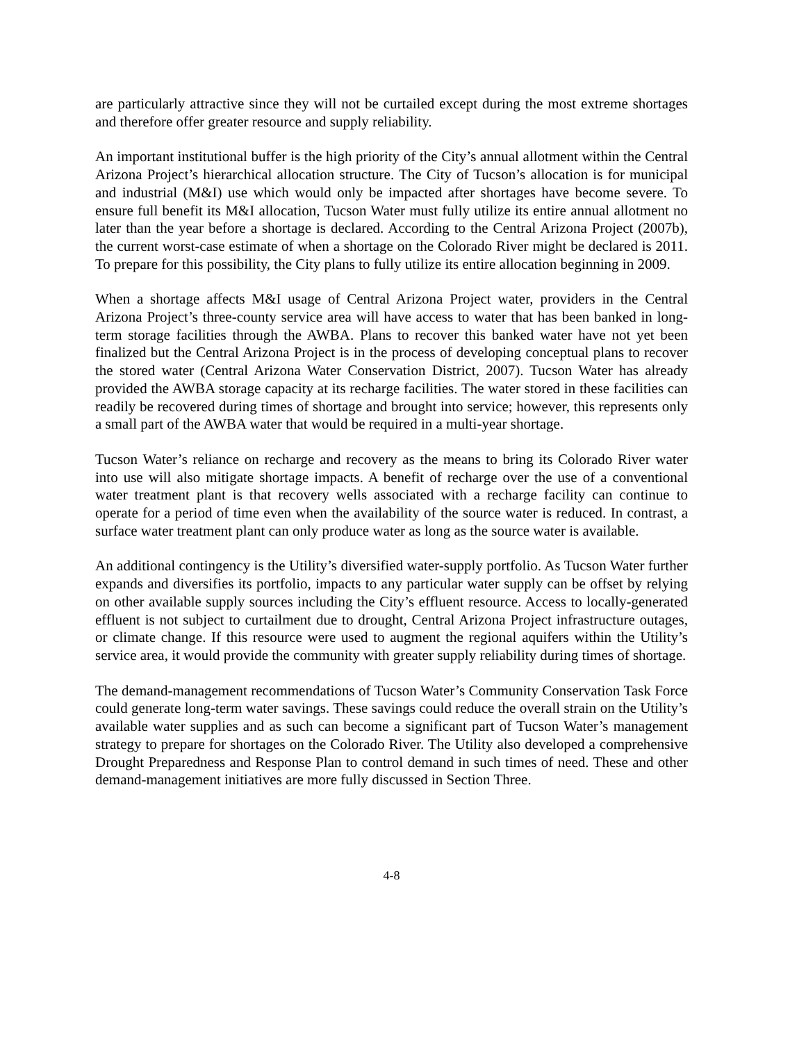are particularly attractive since they will not be curtailed except during the most extreme shortages and therefore offer greater resource and supply reliability.
An important institutional buffer is the high priority of the City’s annual allotment within the Central Arizona Project’s hierarchical allocation structure. The City of Tucson’s allocation is for municipal and industrial (M&I) use which would only be impacted after shortages have become severe. To ensure full benefit its M&I allocation, Tucson Water must fully utilize its entire annual allotment no later than the year before a shortage is declared. According to the Central Arizona Project (2007b), the current worst-case estimate of when a shortage on the Colorado River might be declared is 2011. To prepare for this possibility, the City plans to fully utilize its entire allocation beginning in 2009.
When a shortage affects M&I usage of Central Arizona Project water, providers in the Central Arizona Project’s three-county service area will have access to water that has been banked in long-term storage facilities through the AWBA. Plans to recover this banked water have not yet been finalized but the Central Arizona Project is in the process of developing conceptual plans to recover the stored water (Central Arizona Water Conservation District, 2007). Tucson Water has already provided the AWBA storage capacity at its recharge facilities. The water stored in these facilities can readily be recovered during times of shortage and brought into service; however, this represents only a small part of the AWBA water that would be required in a multi-year shortage.
Tucson Water’s reliance on recharge and recovery as the means to bring its Colorado River water into use will also mitigate shortage impacts. A benefit of recharge over the use of a conventional water treatment plant is that recovery wells associated with a recharge facility can continue to operate for a period of time even when the availability of the source water is reduced. In contrast, a surface water treatment plant can only produce water as long as the source water is available.
An additional contingency is the Utility’s diversified water-supply portfolio. As Tucson Water further expands and diversifies its portfolio, impacts to any particular water supply can be offset by relying on other available supply sources including the City’s effluent resource. Access to locally-generated effluent is not subject to curtailment due to drought, Central Arizona Project infrastructure outages, or climate change. If this resource were used to augment the regional aquifers within the Utility’s service area, it would provide the community with greater supply reliability during times of shortage.
The demand-management recommendations of Tucson Water’s Community Conservation Task Force could generate long-term water savings. These savings could reduce the overall strain on the Utility’s available water supplies and as such can become a significant part of Tucson Water’s management strategy to prepare for shortages on the Colorado River. The Utility also developed a comprehensive Drought Preparedness and Response Plan to control demand in such times of need. These and other demand-management initiatives are more fully discussed in Section Three.
4-8